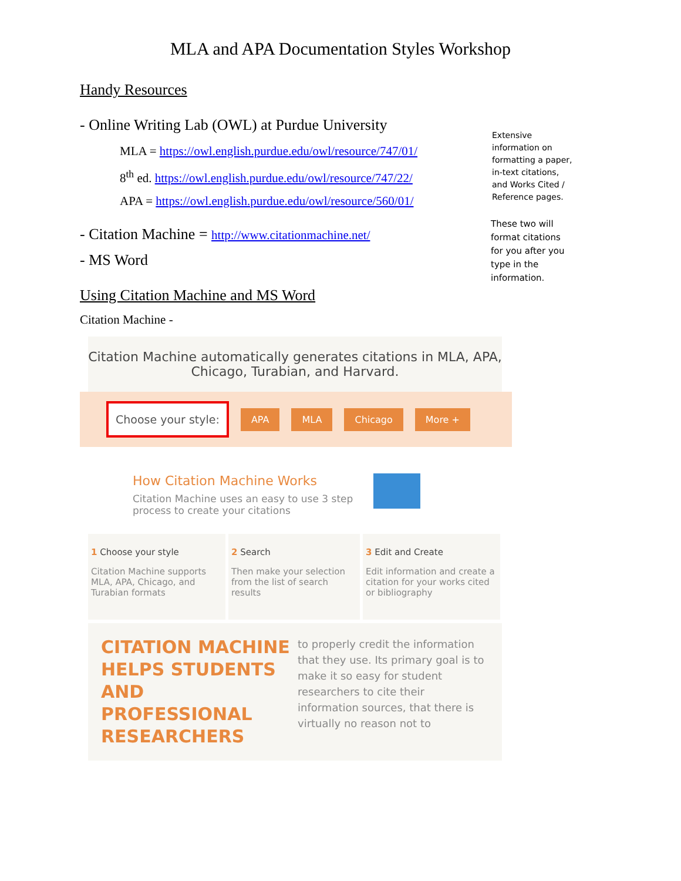MLA and APA Documentation Styles Workshop
Handy Resources
- Online Writing Lab (OWL) at Purdue University
MLA = https://owl.english.purdue.edu/owl/resource/747/01/
8<sup>th</sup> ed. https://owl.english.purdue.edu/owl/resource/747/22/
APA = https://owl.english.purdue.edu/owl/resource/560/01/
Extensive information on formatting a paper, in-text citations, and Works Cited / Reference pages.
- Citation Machine = http://www.citationmachine.net/
- MS Word
These two will format citations for you after you type in the information.
Using Citation Machine and MS Word
Citation Machine -
Citation Machine automatically generates citations in MLA, APA, Chicago, Turabian, and Harvard.
Choose your style: APA MLA Chicago More +
How Citation Machine Works
Citation Machine uses an easy to use 3 step process to create your citations
1 Choose your style
Citation Machine supports MLA, APA, Chicago, and Turabian formats
2 Search
Then make your selection from the list of search results
3 Edit and Create
Edit information and create a citation for your works cited or bibliography
CITATION MACHINE HELPS STUDENTS AND PROFESSIONAL RESEARCHERS
to properly credit the information that they use. Its primary goal is to make it so easy for student researchers to cite their information sources, that there is virtually no reason not to